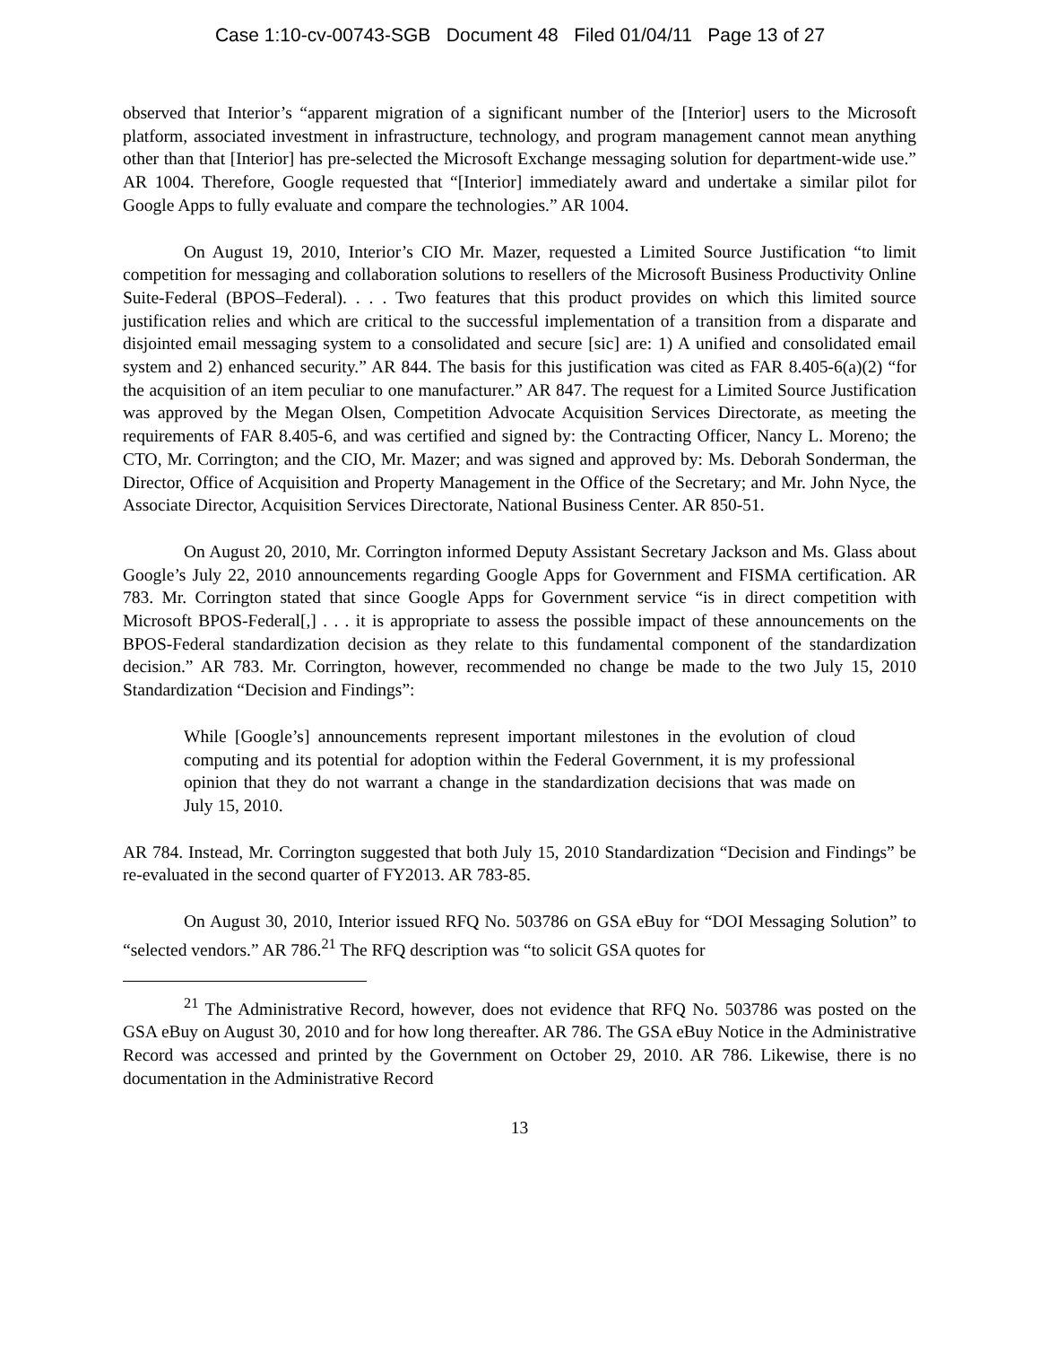Case 1:10-cv-00743-SGB Document 48 Filed 01/04/11 Page 13 of 27
observed that Interior’s “apparent migration of a significant number of the [Interior] users to the Microsoft platform, associated investment in infrastructure, technology, and program management cannot mean anything other than that [Interior] has pre-selected the Microsoft Exchange messaging solution for department-wide use.” AR 1004. Therefore, Google requested that “[Interior] immediately award and undertake a similar pilot for Google Apps to fully evaluate and compare the technologies.” AR 1004.
On August 19, 2010, Interior’s CIO Mr. Mazer, requested a Limited Source Justification “to limit competition for messaging and collaboration solutions to resellers of the Microsoft Business Productivity Online Suite-Federal (BPOS–Federal). . . . Two features that this product provides on which this limited source justification relies and which are critical to the successful implementation of a transition from a disparate and disjointed email messaging system to a consolidated and secure [sic] are: 1) A unified and consolidated email system and 2) enhanced security.” AR 844. The basis for this justification was cited as FAR 8.405-6(a)(2) “for the acquisition of an item peculiar to one manufacturer.” AR 847. The request for a Limited Source Justification was approved by the Megan Olsen, Competition Advocate Acquisition Services Directorate, as meeting the requirements of FAR 8.405-6, and was certified and signed by: the Contracting Officer, Nancy L. Moreno; the CTO, Mr. Corrington; and the CIO, Mr. Mazer; and was signed and approved by: Ms. Deborah Sonderman, the Director, Office of Acquisition and Property Management in the Office of the Secretary; and Mr. John Nyce, the Associate Director, Acquisition Services Directorate, National Business Center. AR 850-51.
On August 20, 2010, Mr. Corrington informed Deputy Assistant Secretary Jackson and Ms. Glass about Google’s July 22, 2010 announcements regarding Google Apps for Government and FISMA certification. AR 783. Mr. Corrington stated that since Google Apps for Government service “is in direct competition with Microsoft BPOS-Federal[,] . . . it is appropriate to assess the possible impact of these announcements on the BPOS-Federal standardization decision as they relate to this fundamental component of the standardization decision.” AR 783. Mr. Corrington, however, recommended no change be made to the two July 15, 2010 Standardization “Decision and Findings”:
While [Google’s] announcements represent important milestones in the evolution of cloud computing and its potential for adoption within the Federal Government, it is my professional opinion that they do not warrant a change in the standardization decisions that was made on July 15, 2010.
AR 784. Instead, Mr. Corrington suggested that both July 15, 2010 Standardization “Decision and Findings” be re-evaluated in the second quarter of FY2013. AR 783-85.
On August 30, 2010, Interior issued RFQ No. 503786 on GSA eBuy for “DOI Messaging Solution” to “selected vendors.” AR 786.<sup>21</sup> The RFQ description was “to solicit GSA quotes for
<sup>21</sup> The Administrative Record, however, does not evidence that RFQ No. 503786 was posted on the GSA eBuy on August 30, 2010 and for how long thereafter. AR 786. The GSA eBuy Notice in the Administrative Record was accessed and printed by the Government on October 29, 2010. AR 786. Likewise, there is no documentation in the Administrative Record
13